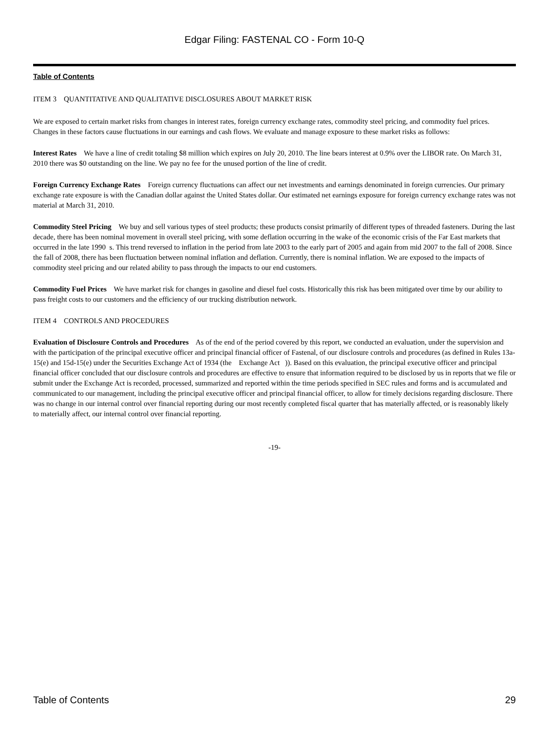Edgar Filing: FASTENAL CO - Form 10-Q
Table of Contents
ITEM 3 QUANTITATIVE AND QUALITATIVE DISCLOSURES ABOUT MARKET RISK
We are exposed to certain market risks from changes in interest rates, foreign currency exchange rates, commodity steel pricing, and commodity fuel prices. Changes in these factors cause fluctuations in our earnings and cash flows. We evaluate and manage exposure to these market risks as follows:
Interest Rates We have a line of credit totaling $8 million which expires on July 20, 2010. The line bears interest at 0.9% over the LIBOR rate. On March 31, 2010 there was $0 outstanding on the line. We pay no fee for the unused portion of the line of credit.
Foreign Currency Exchange Rates Foreign currency fluctuations can affect our net investments and earnings denominated in foreign currencies. Our primary exchange rate exposure is with the Canadian dollar against the United States dollar. Our estimated net earnings exposure for foreign currency exchange rates was not material at March 31, 2010.
Commodity Steel Pricing We buy and sell various types of steel products; these products consist primarily of different types of threaded fasteners. During the last decade, there has been nominal movement in overall steel pricing, with some deflation occurring in the wake of the economic crisis of the Far East markets that occurred in the late 1990 s. This trend reversed to inflation in the period from late 2003 to the early part of 2005 and again from mid 2007 to the fall of 2008. Since the fall of 2008, there has been fluctuation between nominal inflation and deflation. Currently, there is nominal inflation. We are exposed to the impacts of commodity steel pricing and our related ability to pass through the impacts to our end customers.
Commodity Fuel Prices We have market risk for changes in gasoline and diesel fuel costs. Historically this risk has been mitigated over time by our ability to pass freight costs to our customers and the efficiency of our trucking distribution network.
ITEM 4 CONTROLS AND PROCEDURES
Evaluation of Disclosure Controls and Procedures As of the end of the period covered by this report, we conducted an evaluation, under the supervision and with the participation of the principal executive officer and principal financial officer of Fastenal, of our disclosure controls and procedures (as defined in Rules 13a-15(e) and 15d-15(e) under the Securities Exchange Act of 1934 (the Exchange Act )). Based on this evaluation, the principal executive officer and principal financial officer concluded that our disclosure controls and procedures are effective to ensure that information required to be disclosed by us in reports that we file or submit under the Exchange Act is recorded, processed, summarized and reported within the time periods specified in SEC rules and forms and is accumulated and communicated to our management, including the principal executive officer and principal financial officer, to allow for timely decisions regarding disclosure. There was no change in our internal control over financial reporting during our most recently completed fiscal quarter that has materially affected, or is reasonably likely to materially affect, our internal control over financial reporting.
-19-
Table of Contents 29